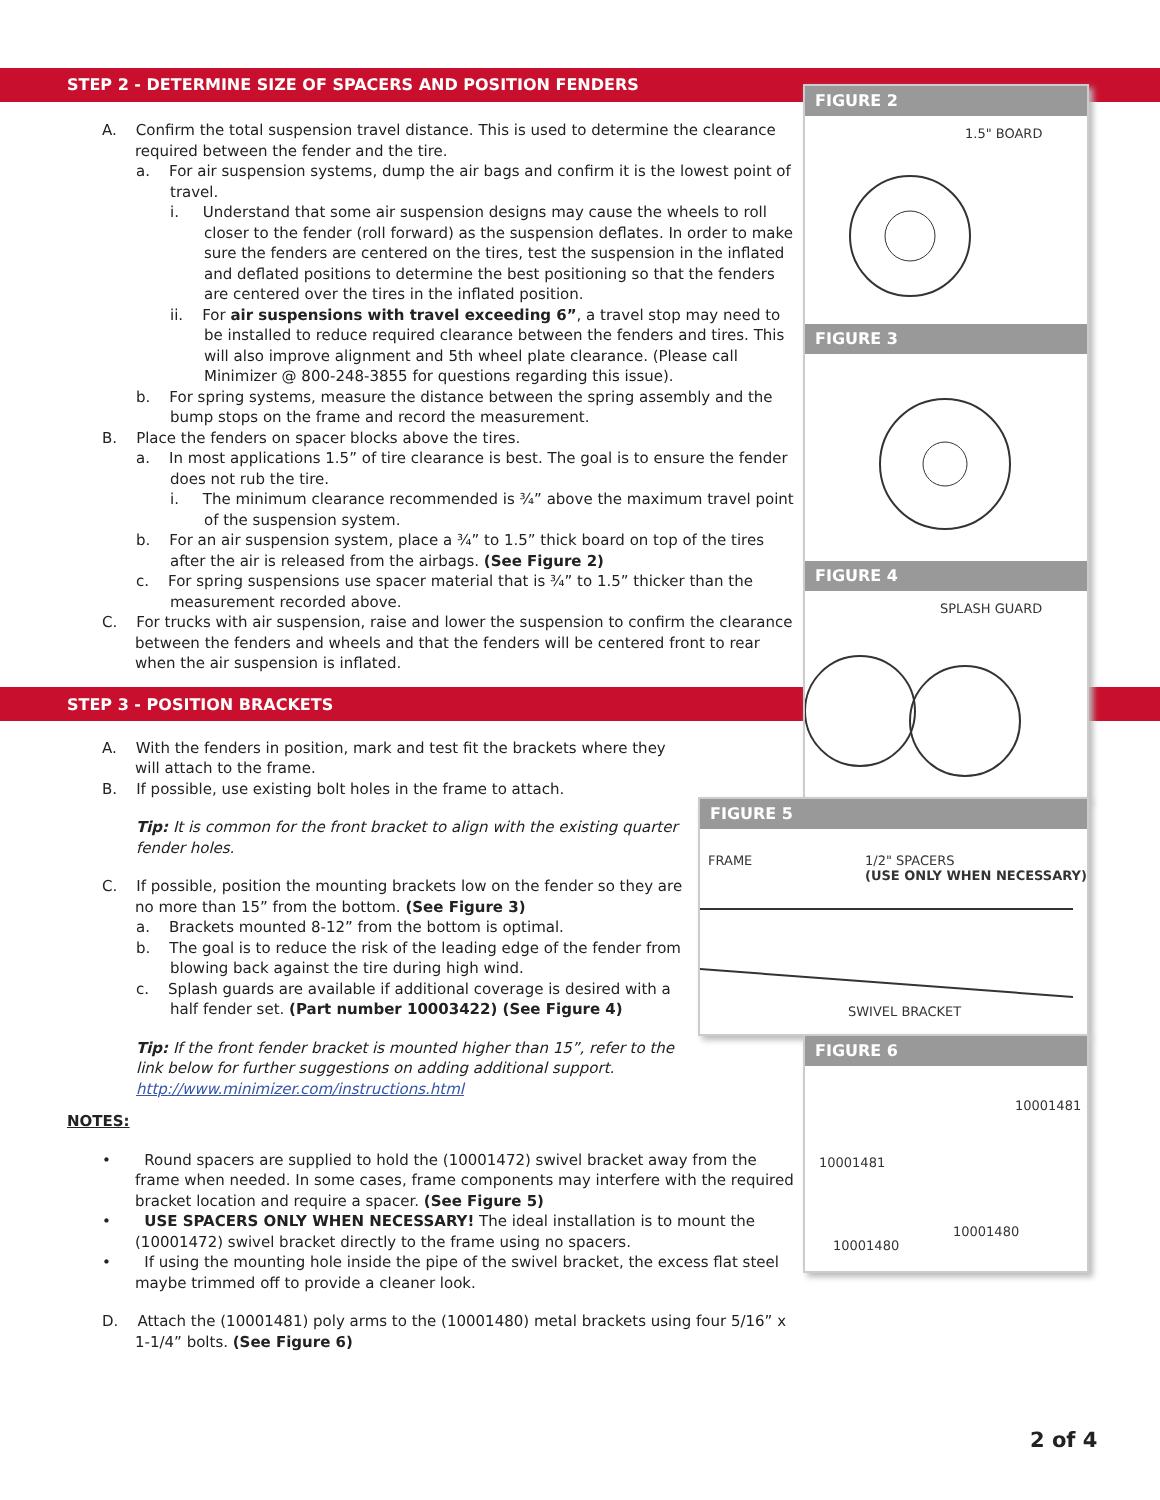STEP 2 - DETERMINE SIZE OF SPACERS AND POSITION FENDERS
A. Confirm the total suspension travel distance. This is used to determine the clearance required between the fender and the tire.
a. For air suspension systems, dump the air bags and confirm it is the lowest point of travel.
i. Understand that some air suspension designs may cause the wheels to roll closer to the fender (roll forward) as the suspension deflates. In order to make sure the fenders are centered on the tires, test the suspension in the inflated and deflated positions to determine the best positioning so that the fenders are centered over the tires in the inflated position.
ii. For air suspensions with travel exceeding 6”, a travel stop may need to be installed to reduce required clearance between the fenders and tires. This will also improve alignment and 5th wheel plate clearance. (Please call Minimizer @ 800-248-3855 for questions regarding this issue).
b. For spring systems, measure the distance between the spring assembly and the bump stops on the frame and record the measurement.
B. Place the fenders on spacer blocks above the tires.
a. In most applications 1.5” of tire clearance is best. The goal is to ensure the fender does not rub the tire.
i. The minimum clearance recommended is ¾” above the maximum travel point of the suspension system.
b. For an air suspension system, place a ¾” to 1.5” thick board on top of the tires after the air is released from the airbags. (See Figure 2)
c. For spring suspensions use spacer material that is ¾” to 1.5” thicker than the measurement recorded above.
C. For trucks with air suspension, raise and lower the suspension to confirm the clearance between the fenders and wheels and that the fenders will be centered front to rear when the air suspension is inflated.
STEP 3 - POSITION BRACKETS
A. With the fenders in position, mark and test fit the brackets where they will attach to the frame.
B. If possible, use existing bolt holes in the frame to attach.
Tip: It is common for the front bracket to align with the existing quarter fender holes.
C. If possible, position the mounting brackets low on the fender so they are no more than 15” from the bottom. (See Figure 3)
a. Brackets mounted 8-12” from the bottom is optimal.
b. The goal is to reduce the risk of the leading edge of the fender from blowing back against the tire during high wind.
c. Splash guards are available if additional coverage is desired with a half fender set. (Part number 10003422) (See Figure 4)
Tip: If the front fender bracket is mounted higher than 15”, refer to the link below for further suggestions on adding additional support. http://www.minimizer.com/instructions.html
NOTES:
• Round spacers are supplied to hold the (10001472) swivel bracket away from the frame when needed. In some cases, frame components may interfere with the required bracket location and require a spacer. (See Figure 5)
• USE SPACERS ONLY WHEN NECESSARY! The ideal installation is to mount the (10001472) swivel bracket directly to the frame using no spacers.
• If using the mounting hole inside the pipe of the swivel bracket, the excess flat steel maybe trimmed off to provide a cleaner look.
D. Attach the (10001481) poly arms to the (10001480) metal brackets using four 5/16” x 1-1/4” bolts. (See Figure 6)
FIGURE 2
1.5" BOARD
FIGURE 3
FIGURE 4
SPLASH GUARD
FIGURE 5
FRAME 1/2" SPACERS
(USE ONLY WHEN NECESSARY)
SWIVEL BRACKET
FIGURE 6
10001481
10001481
10001480
10001480
2 of 4